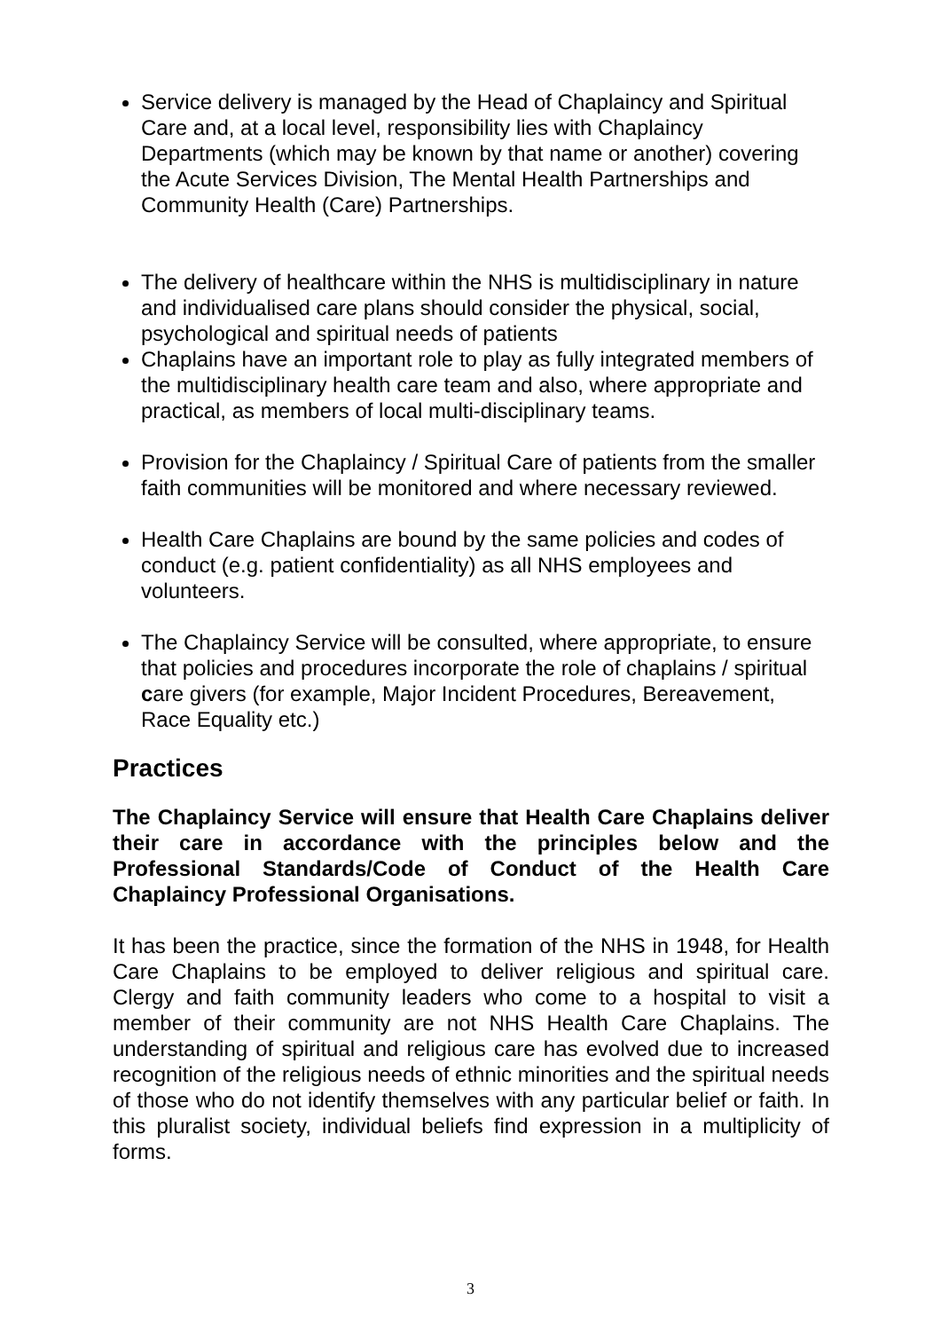Service delivery is managed by the Head of Chaplaincy and Spiritual Care and, at a local level, responsibility lies with Chaplaincy Departments (which may be known by that name or another) covering the Acute Services Division, The Mental Health Partnerships and Community Health (Care) Partnerships.
The delivery of healthcare within the NHS is multidisciplinary in nature and individualised care plans should consider the physical, social, psychological and spiritual needs of patients
Chaplains have an important role to play as fully integrated members of the multidisciplinary health care team and also, where appropriate and practical, as members of local multi-disciplinary teams.
Provision for the Chaplaincy / Spiritual Care of patients from the smaller faith communities will be monitored and where necessary reviewed.
Health Care Chaplains are bound by the same policies and codes of conduct (e.g. patient confidentiality) as all NHS employees and volunteers.
The Chaplaincy Service will be consulted, where appropriate, to ensure that policies and procedures incorporate the role of chaplains / spiritual care givers (for example, Major Incident Procedures, Bereavement, Race Equality etc.)
Practices
The Chaplaincy Service will ensure that Health Care Chaplains deliver their care in accordance with the principles below and the Professional Standards/Code of Conduct of the Health Care Chaplaincy Professional Organisations.
It has been the practice, since the formation of the NHS in 1948, for Health Care Chaplains to be employed to deliver religious and spiritual care. Clergy and faith community leaders who come to a hospital to visit a member of their community are not NHS Health Care Chaplains. The understanding of spiritual and religious care has evolved due to increased recognition of the religious needs of ethnic minorities and the spiritual needs of those who do not identify themselves with any particular belief or faith. In this pluralist society, individual beliefs find expression in a multiplicity of forms.
3